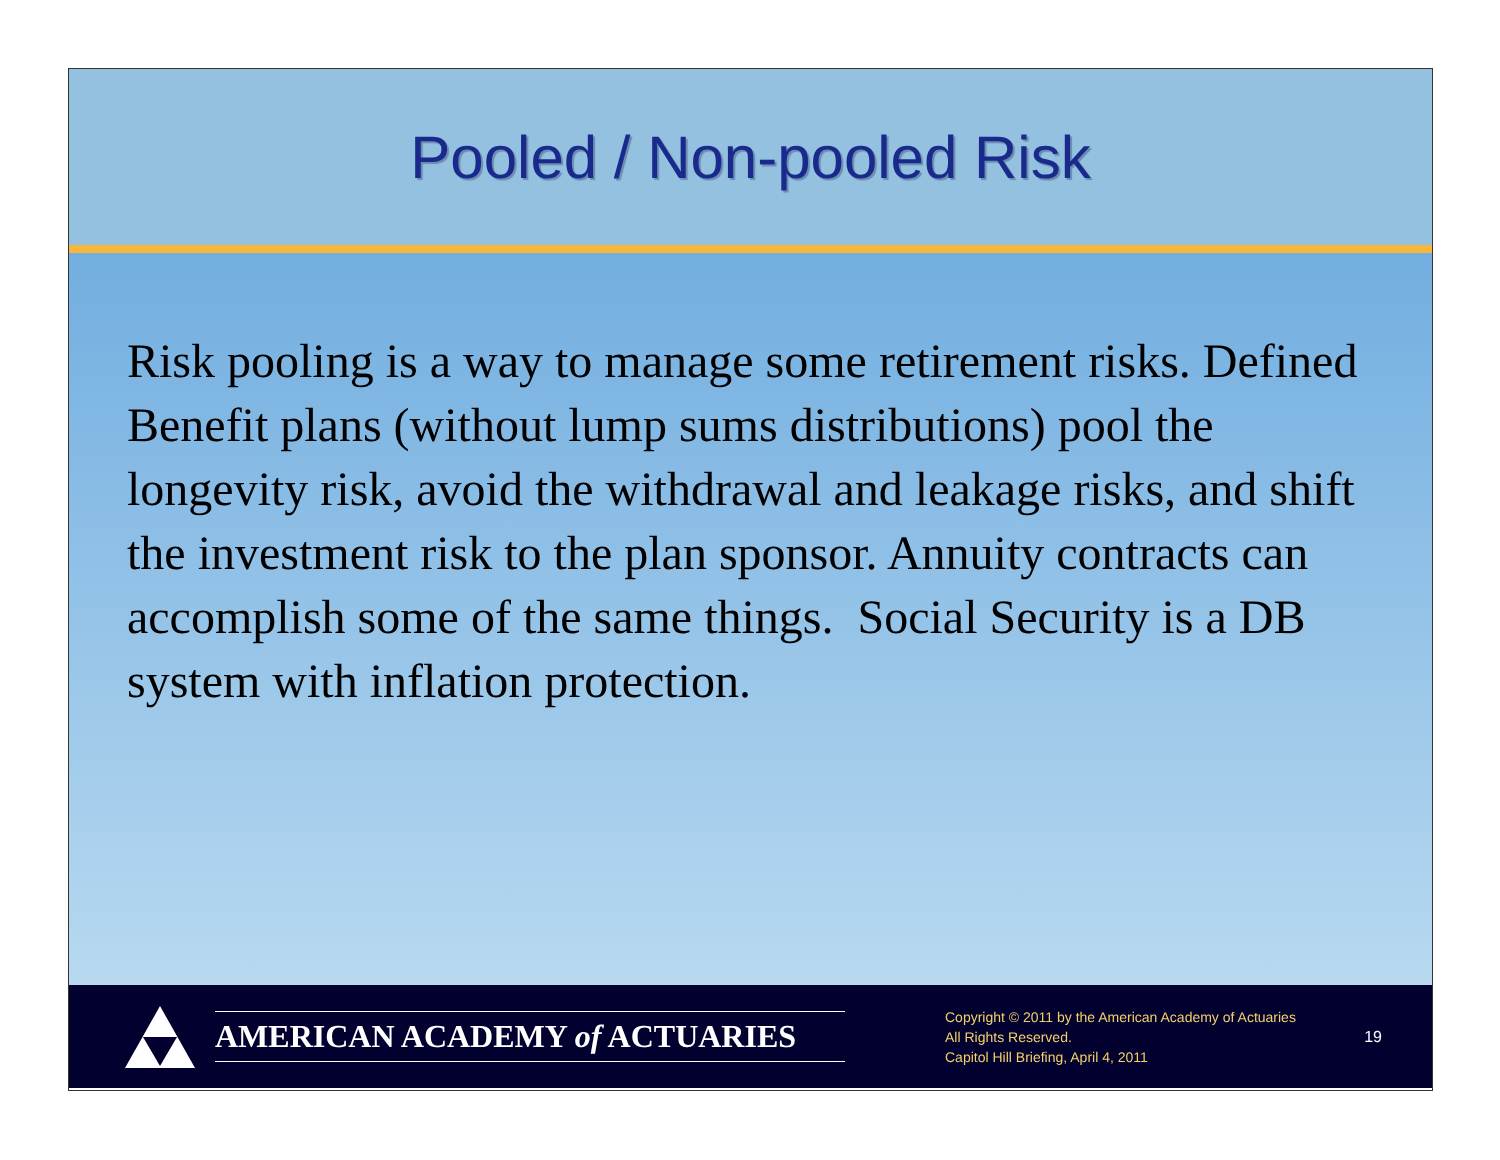Pooled / Non-pooled Risk
Risk pooling is a way to manage some retirement risks. Defined Benefit plans (without lump sums distributions) pool the longevity risk, avoid the withdrawal and leakage risks, and shift the investment risk to the plan sponsor. Annuity contracts can accomplish some of the same things. Social Security is a DB system with inflation protection.
AMERICAN ACADEMY of ACTUARIES
Copyright © 2011 by the American Academy of Actuaries
All Rights Reserved.
Capitol Hill Briefing, April 4, 2011
19